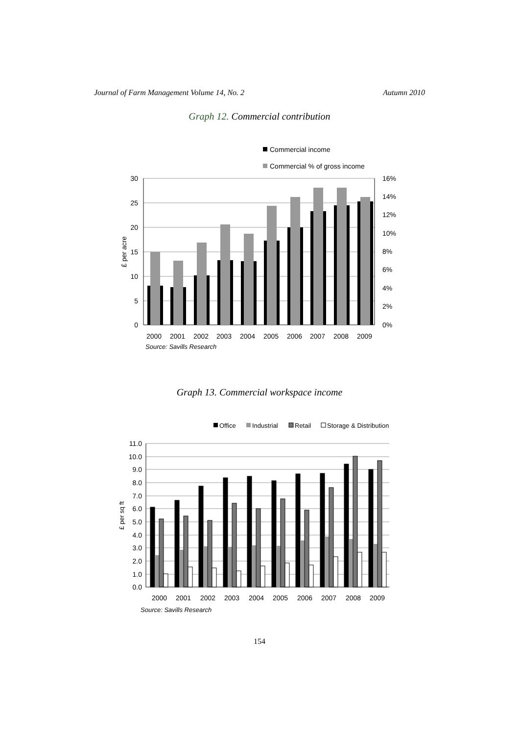Journal of Farm Management Volume 14, No. 2 Autumn 2010
Graph 12. Commercial contribution
Commercial income
Commercial % of gross income
30
25
20
15
10
5
0
16%
14%
12%
10%
8%
6%
4%
2%
0%
£ per acre
2000
2001
2002
2003
2004
2005
2006
2007
2008
2009
Source: Savills Research
Graph 13. Commercial workspace income
Office
Industrial
Retail
Storage & Distribution
11.0
10.0
9.0
8.0
7.0
6.0
5.0
4.0
3.0
2.0
1.0
0.0
£ per sq ft
2000
2001
2002
2003
2004
2005
2006
2007
2008
2009
Source: Savills Research
154